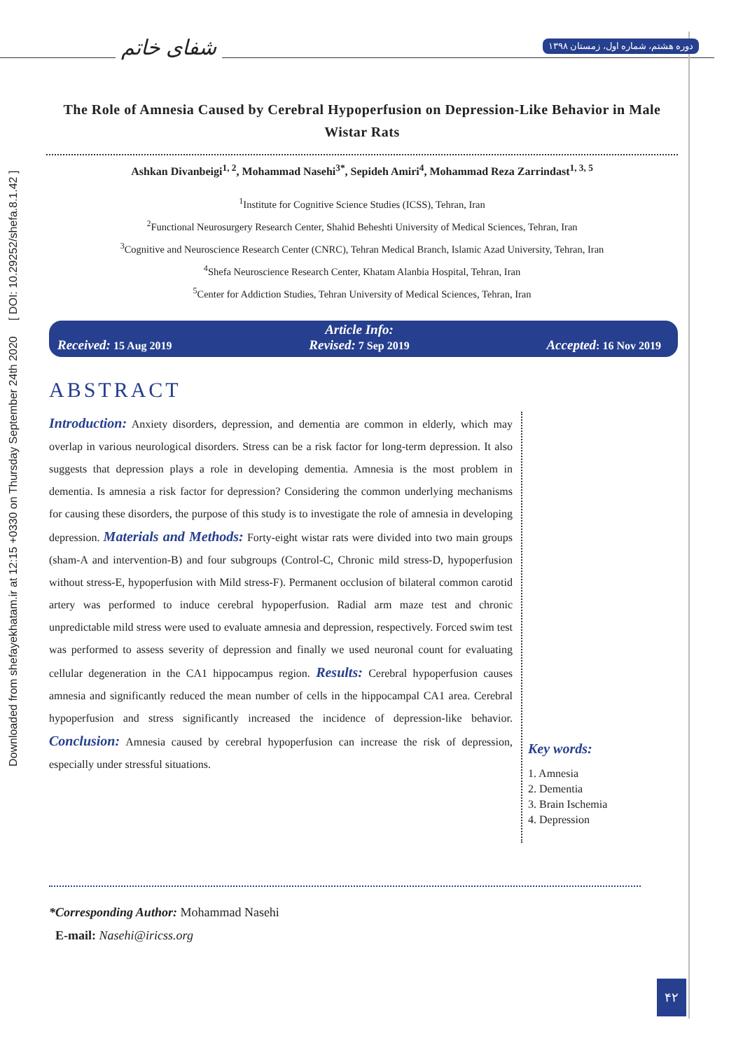شفای خاتم
دوره هشتم، شماره اول، زمستان ۱۳۹۸
Downloaded from shefayekhatam.ir at 12:15 +0330 on Thursday September 24th 2020 [ DOI: 10.29252/shefa.8.1.42 ]
The Role of Amnesia Caused by Cerebral Hypoperfusion on Depression-Like Behavior in Male Wistar Rats
Ashkan Divanbeigi<sup>1, 2</sup>, Mohammad Nasehi<sup>3*</sup>, Sepideh Amiri<sup>4</sup>, Mohammad Reza Zarrindast<sup>1, 3, 5</sup>
<sup>1</sup> Institute for Cognitive Science Studies (ICSS), Tehran, Iran
<sup>2</sup> Functional Neurosurgery Research Center, Shahid Beheshti University of Medical Sciences, Tehran, Iran
<sup>3</sup> Cognitive and Neuroscience Research Center (CNRC), Tehran Medical Branch, Islamic Azad University, Tehran, Iran
<sup>4</sup> Shefa Neuroscience Research Center, Khatam Alanbia Hospital, Tehran, Iran
<sup>5</sup> Center for Addiction Studies, Tehran University of Medical Sciences, Tehran, Iran
Article Info:
Received: 15 Aug 2019 Revised: 7 Sep 2019 Accepted: 16 Nov 2019
ABSTRACT
Introduction: Anxiety disorders, depression, and dementia are common in elderly, which may overlap in various neurological disorders. Stress can be a risk factor for long-term depression. It also suggests that depression plays a role in developing dementia. Amnesia is the most problem in dementia. Is amnesia a risk factor for depression? Considering the common underlying mechanisms for causing these disorders, the purpose of this study is to investigate the role of amnesia in developing depression. Materials and Methods: Forty-eight wistar rats were divided into two main groups (sham-A and intervention-B) and four subgroups (Control-C, Chronic mild stress-D, hypoperfusion without stress-E, hypoperfusion with Mild stress-F). Permanent occlusion of bilateral common carotid artery was performed to induce cerebral hypoperfusion. Radial arm maze test and chronic unpredictable mild stress were used to evaluate amnesia and depression, respectively. Forced swim test was performed to assess severity of depression and finally we used neuronal count for evaluating cellular degeneration in the CA1 hippocampus region. Results: Cerebral hypoperfusion causes amnesia and significantly reduced the mean number of cells in the hippocampal CA1 area. Cerebral hypoperfusion and stress significantly increased the incidence of depression-like behavior. Conclusion: Amnesia caused by cerebral hypoperfusion can increase the risk of depression, especially under stressful situations.
Key words:
1. Amnesia
2. Dementia
3. Brain Ischemia
4. Depression
*Corresponding Author: Mohammad Nasehi
E-mail: Nasehi@iricss.org
۴۲